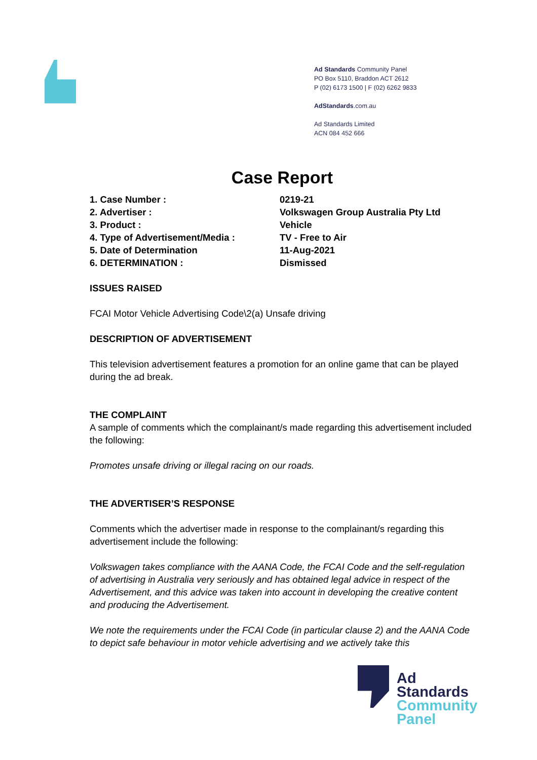Ad Standards Community Panel
PO Box 5110, Braddon ACT 2612
P (02) 6173 1500 | F (02) 6262 9833
AdStandards.com.au
Ad Standards Limited
ACN 084 452 666
Case Report
1. Case Number : 0219-21
2. Advertiser : Volkswagen Group Australia Pty Ltd
3. Product : Vehicle
4. Type of Advertisement/Media : TV - Free to Air
5. Date of Determination 11-Aug-2021
6. DETERMINATION : Dismissed
ISSUES RAISED
FCAI Motor Vehicle Advertising Code\2(a) Unsafe driving
DESCRIPTION OF ADVERTISEMENT
This television advertisement features a promotion for an online game that can be played during the ad break.
THE COMPLAINT
A sample of comments which the complainant/s made regarding this advertisement included the following:
Promotes unsafe driving or illegal racing on our roads.
THE ADVERTISER’S RESPONSE
Comments which the advertiser made in response to the complainant/s regarding this advertisement include the following:
Volkswagen takes compliance with the AANA Code, the FCAI Code and the self-regulation of advertising in Australia very seriously and has obtained legal advice in respect of the Advertisement, and this advice was taken into account in developing the creative content and producing the Advertisement.
We note the requirements under the FCAI Code (in particular clause 2) and the AANA Code to depict safe behaviour in motor vehicle advertising and we actively take this
Ad
Standards
Community
Panel